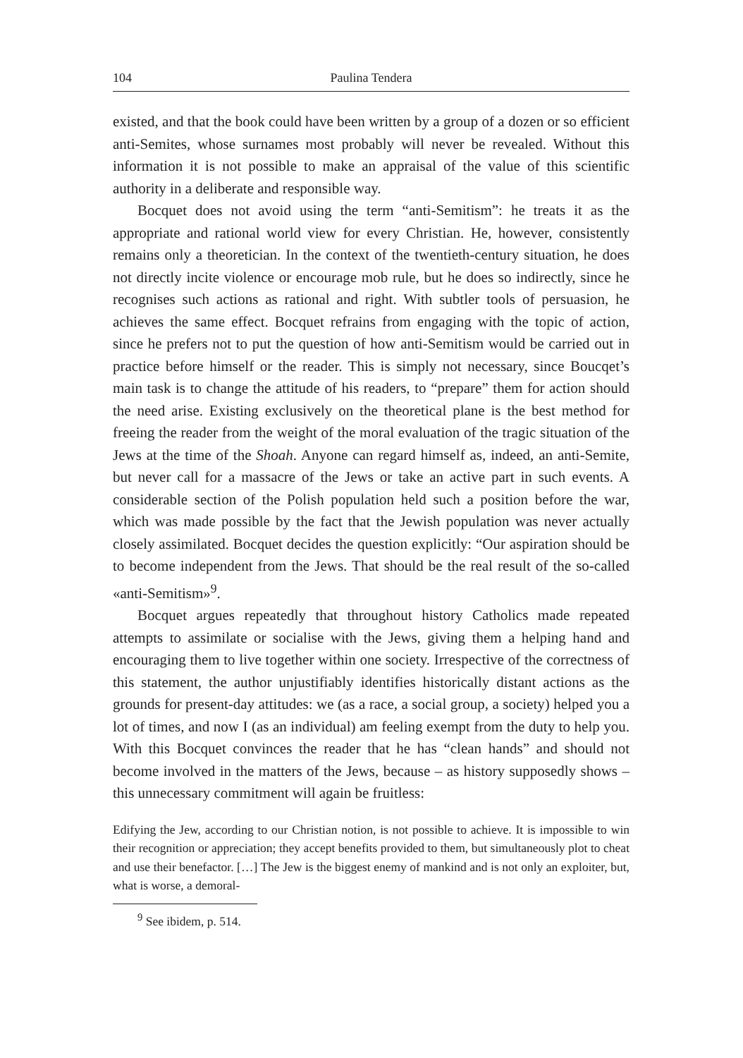104 Paulina Tendera
existed, and that the book could have been written by a group of a dozen or so efficient anti-Semites, whose surnames most probably will never be revealed. Without this information it is not possible to make an appraisal of the value of this scientific authority in a deliberate and responsible way.
Bocquet does not avoid using the term “anti-Semitism”: he treats it as the appropriate and rational world view for every Christian. He, however, consistently remains only a theoretician. In the context of the twentieth-century situation, he does not directly incite violence or encourage mob rule, but he does so indirectly, since he recognises such actions as rational and right. With subtler tools of persuasion, he achieves the same effect. Bocquet refrains from engaging with the topic of action, since he prefers not to put the question of how anti-Semitism would be carried out in practice before himself or the reader. This is simply not necessary, since Boucqet’s main task is to change the attitude of his readers, to “prepare” them for action should the need arise. Existing exclusively on the theoretical plane is the best method for freeing the reader from the weight of the moral evaluation of the tragic situation of the Jews at the time of the Shoah. Anyone can regard himself as, indeed, an anti-Semite, but never call for a massacre of the Jews or take an active part in such events. A considerable section of the Polish population held such a position before the war, which was made possible by the fact that the Jewish population was never actually closely assimilated. Bocquet decides the question explicitly: “Our aspiration should be to become independent from the Jews. That should be the real result of the so-called «anti-Semitism»<sup>9</sup>.
Bocquet argues repeatedly that throughout history Catholics made repeated attempts to assimilate or socialise with the Jews, giving them a helping hand and encouraging them to live together within one society. Irrespective of the correctness of this statement, the author unjustifiably identifies historically distant actions as the grounds for present-day attitudes: we (as a race, a social group, a society) helped you a lot of times, and now I (as an individual) am feeling exempt from the duty to help you. With this Bocquet convinces the reader that he has “clean hands” and should not become involved in the matters of the Jews, because – as history supposedly shows – this unnecessary commitment will again be fruitless:
Edifying the Jew, according to our Christian notion, is not possible to achieve. It is impossible to win their recognition or appreciation; they accept benefits provided to them, but simultaneously plot to cheat and use their benefactor. […] The Jew is the biggest enemy of mankind and is not only an exploiter, but, what is worse, a demoral-
<sup>9</sup> See ibidem, p. 514.